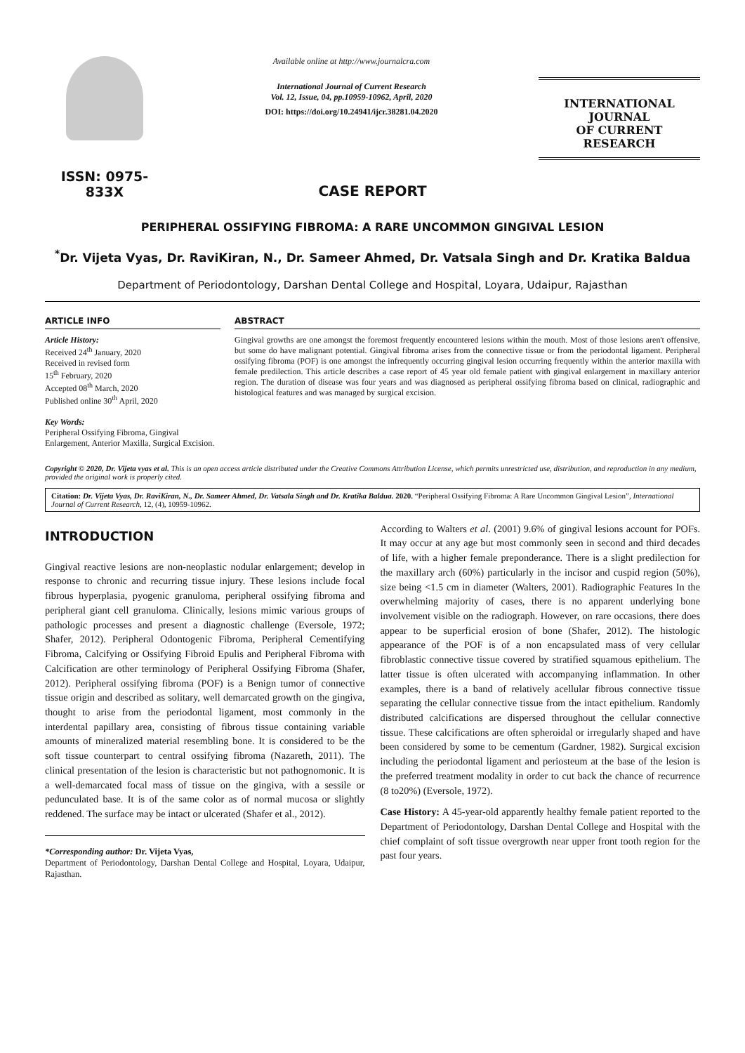ISSN: 0975-833X
Available online at http://www.journalcra.com
International Journal of Current Research
Vol. 12, Issue, 04, pp.10959-10962, April, 2020
DOI: https://doi.org/10.24941/ijcr.38281.04.2020
INTERNATIONAL JOURNAL
OF CURRENT RESEARCH
CASE REPORT
PERIPHERAL OSSIFYING FIBROMA: A RARE UNCOMMON GINGIVAL LESION
<sup>*</sup> Dr. Vijeta Vyas, Dr. RaviKiran, N., Dr. Sameer Ahmed, Dr. Vatsala Singh and Dr. Kratika Baldua
Department of Periodontology, Darshan Dental College and Hospital, Loyara, Udaipur, Rajasthan
ARTICLE INFO
Article History:
Received 24<sup>th</sup> January, 2020
Received in revised form
15<sup>th</sup> February, 2020
Accepted 08<sup>th</sup> March, 2020
Published online 30<sup>th</sup> April, 2020
Key Words:
Peripheral Ossifying Fibroma, Gingival Enlargement, Anterior Maxilla, Surgical Excision.
ABSTRACT
Gingival growths are one amongst the foremost frequently encountered lesions within the mouth. Most of those lesions aren't offensive, but some do have malignant potential. Gingival fibroma arises from the connective tissue or from the periodontal ligament. Peripheral ossifying fibroma (POF) is one amongst the infrequently occurring gingival lesion occurring frequently within the anterior maxilla with female predilection. This article describes a case report of 45 year old female patient with gingival enlargement in maxillary anterior region. The duration of disease was four years and was diagnosed as peripheral ossifying fibroma based on clinical, radiographic and histological features and was managed by surgical excision.
Copyright © 2020, Dr. Vijeta vyas et al. This is an open access article distributed under the Creative Commons Attribution License, which permits unrestricted use, distribution, and reproduction in any medium, provided the original work is properly cited.
Citation: Dr. Vijeta Vyas, Dr. RaviKiran, N., Dr. Sameer Ahmed, Dr. Vatsala Singh and Dr. Kratika Baldua. 2020. “Peripheral Ossifying Fibroma: A Rare Uncommon Gingival Lesion”, International Journal of Current Research, 12, (4), 10959-10962.
INTRODUCTION
Gingival reactive lesions are non-neoplastic nodular enlargement; develop in response to chronic and recurring tissue injury. These lesions include focal fibrous hyperplasia, pyogenic granuloma, peripheral ossifying fibroma and peripheral giant cell granuloma. Clinically, lesions mimic various groups of pathologic processes and present a diagnostic challenge (Eversole, 1972; Shafer, 2012). Peripheral Odontogenic Fibroma, Peripheral Cementifying Fibroma, Calcifying or Ossifying Fibroid Epulis and Peripheral Fibroma with Calcification are other terminology of Peripheral Ossifying Fibroma (Shafer, 2012). Peripheral ossifying fibroma (POF) is a Benign tumor of connective tissue origin and described as solitary, well demarcated growth on the gingiva, thought to arise from the periodontal ligament, most commonly in the interdental papillary area, consisting of fibrous tissue containing variable amounts of mineralized material resembling bone. It is considered to be the soft tissue counterpart to central ossifying fibroma (Nazareth, 2011). The clinical presentation of the lesion is characteristic but not pathognomonic. It is a well-demarcated focal mass of tissue on the gingiva, with a sessile or pedunculated base. It is of the same color as of normal mucosa or slightly reddened. The surface may be intact or ulcerated (Shafer et al., 2012).
*Corresponding author: Dr. Vijeta Vyas,
Department of Periodontology, Darshan Dental College and Hospital, Loyara, Udaipur, Rajasthan.
According to Walters et al. (2001) 9.6% of gingival lesions account for POFs. It may occur at any age but most commonly seen in second and third decades of life, with a higher female preponderance. There is a slight predilection for the maxillary arch (60%) particularly in the incisor and cuspid region (50%), size being <1.5 cm in diameter (Walters, 2001). Radiographic Features In the overwhelming majority of cases, there is no apparent underlying bone involvement visible on the radiograph. However, on rare occasions, there does appear to be superficial erosion of bone (Shafer, 2012). The histologic appearance of the POF is of a non encapsulated mass of very cellular fibroblastic connective tissue covered by stratified squamous epithelium. The latter tissue is often ulcerated with accompanying inflammation. In other examples, there is a band of relatively acellular fibrous connective tissue separating the cellular connective tissue from the intact epithelium. Randomly distributed calcifications are dispersed throughout the cellular connective tissue. These calcifications are often spheroidal or irregularly shaped and have been considered by some to be cementum (Gardner, 1982). Surgical excision including the periodontal ligament and periosteum at the base of the lesion is the preferred treatment modality in order to cut back the chance of recurrence (8 to20%) (Eversole, 1972).
Case History: A 45-year-old apparently healthy female patient reported to the Department of Periodontology, Darshan Dental College and Hospital with the chief complaint of soft tissue overgrowth near upper front tooth region for the past four years.